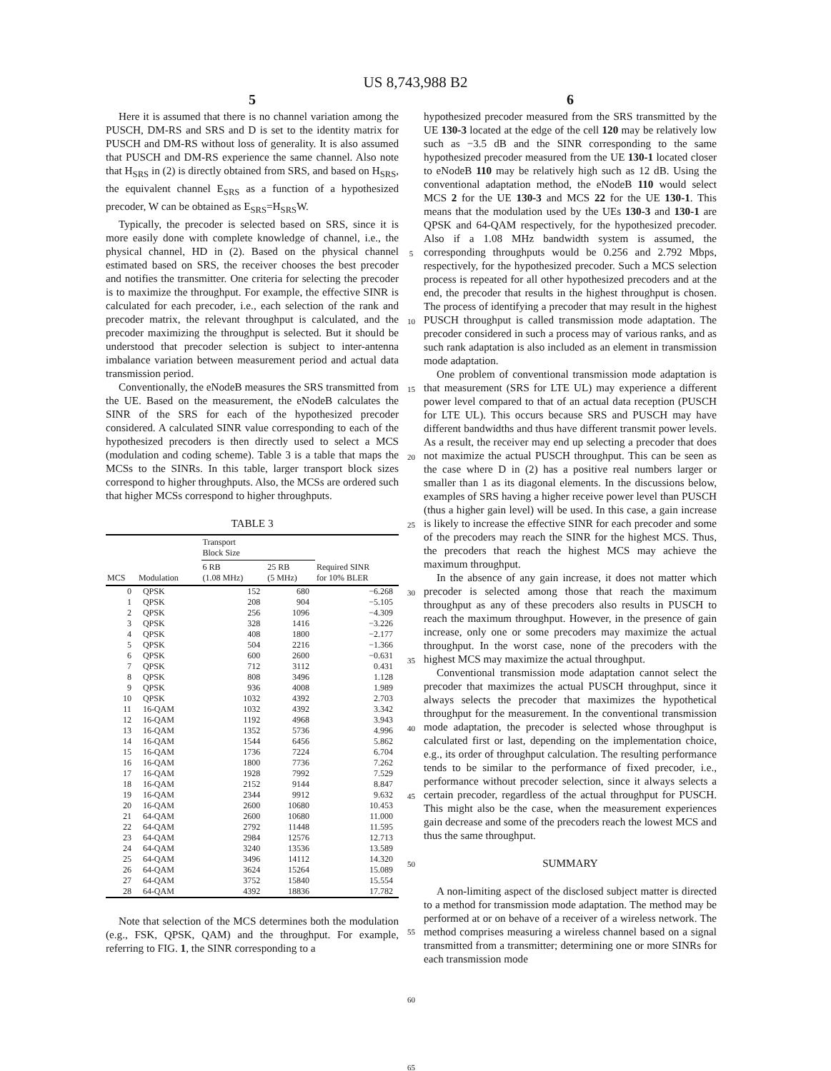US 8,743,988 B2
5
Here it is assumed that there is no channel variation among the PUSCH, DM-RS and SRS and D is set to the identity matrix for PUSCH and DM-RS without loss of generality. It is also assumed that PUSCH and DM-RS experience the same channel. Also note that H<sub>SRS</sub> in (2) is directly obtained from SRS, and based on H<sub>SRS</sub>, the equivalent channel E<sub>SRS</sub> as a function of a hypothesized precoder, W can be obtained as E<sub>SRS</sub>=H<sub>SRS</sub>W.
Typically, the precoder is selected based on SRS, since it is more easily done with complete knowledge of channel, i.e., the physical channel, HD in (2). Based on the physical channel estimated based on SRS, the receiver chooses the best precoder and notifies the transmitter. One criteria for selecting the precoder is to maximize the throughput. For example, the effective SINR is calculated for each precoder, i.e., each selection of the rank and precoder matrix, the relevant throughput is calculated, and the precoder maximizing the throughput is selected. But it should be understood that precoder selection is subject to inter-antenna imbalance variation between measurement period and actual data transmission period.
Conventionally, the eNodeB measures the SRS transmitted from the UE. Based on the measurement, the eNodeB calculates the SINR of the SRS for each of the hypothesized precoder considered. A calculated SINR value corresponding to each of the hypothesized precoders is then directly used to select a MCS (modulation and coding scheme). Table 3 is a table that maps the MCSs to the SINRs. In this table, larger transport block sizes correspond to higher throughputs. Also, the MCSs are ordered such that higher MCSs correspond to higher throughputs.
TABLE 3
| | | Transport Block Size | | |
| --- | --- | --- | --- | --- |
| MCS | Modulation | 6 RB (1.08 MHz) | 25 RB (5 MHz) | Required SINR for 10% BLER |
| 0 | QPSK | 152 | 680 | −6.268 |
| 1 | QPSK | 208 | 904 | −5.105 |
| 2 | QPSK | 256 | 1096 | −4.309 |
| 3 | QPSK | 328 | 1416 | −3.226 |
| 4 | QPSK | 408 | 1800 | −2.177 |
| 5 | QPSK | 504 | 2216 | −1.366 |
| 6 | QPSK | 600 | 2600 | −0.631 |
| 7 | QPSK | 712 | 3112 | 0.431 |
| 8 | QPSK | 808 | 3496 | 1.128 |
| 9 | QPSK | 936 | 4008 | 1.989 |
| 10 | QPSK | 1032 | 4392 | 2.703 |
| 11 | 16-QAM | 1032 | 4392 | 3.342 |
| 12 | 16-QAM | 1192 | 4968 | 3.943 |
| 13 | 16-QAM | 1352 | 5736 | 4.996 |
| 14 | 16-QAM | 1544 | 6456 | 5.862 |
| 15 | 16-QAM | 1736 | 7224 | 6.704 |
| 16 | 16-QAM | 1800 | 7736 | 7.262 |
| 17 | 16-QAM | 1928 | 7992 | 7.529 |
| 18 | 16-QAM | 2152 | 9144 | 8.847 |
| 19 | 16-QAM | 2344 | 9912 | 9.632 |
| 20 | 16-QAM | 2600 | 10680 | 10.453 |
| 21 | 64-QAM | 2600 | 10680 | 11.000 |
| 22 | 64-QAM | 2792 | 11448 | 11.595 |
| 23 | 64-QAM | 2984 | 12576 | 12.713 |
| 24 | 64-QAM | 3240 | 13536 | 13.589 |
| 25 | 64-QAM | 3496 | 14112 | 14.320 |
| 26 | 64-QAM | 3624 | 15264 | 15.089 |
| 27 | 64-QAM | 3752 | 15840 | 15.554 |
| 28 | 64-QAM | 4392 | 18836 | 17.782 |
Note that selection of the MCS determines both the modulation (e.g., FSK, QPSK, QAM) and the throughput. For example, referring to FIG. 1, the SINR corresponding to a
5
10
15
20
25
30
35
40
45
50
55
60
65
6
hypothesized precoder measured from the SRS transmitted by the UE 130-3 located at the edge of the cell 120 may be relatively low such as −3.5 dB and the SINR corresponding to the same hypothesized precoder measured from the UE 130-1 located closer to eNodeB 110 may be relatively high such as 12 dB. Using the conventional adaptation method, the eNodeB 110 would select MCS 2 for the UE 130-3 and MCS 22 for the UE 130-1. This means that the modulation used by the UEs 130-3 and 130-1 are QPSK and 64-QAM respectively, for the hypothesized precoder. Also if a 1.08 MHz bandwidth system is assumed, the corresponding throughputs would be 0.256 and 2.792 Mbps, respectively, for the hypothesized precoder. Such a MCS selection process is repeated for all other hypothesized precoders and at the end, the precoder that results in the highest throughput is chosen. The process of identifying a precoder that may result in the highest PUSCH throughput is called transmission mode adaptation. The precoder considered in such a process may of various ranks, and as such rank adaptation is also included as an element in transmission mode adaptation.
One problem of conventional transmission mode adaptation is that measurement (SRS for LTE UL) may experience a different power level compared to that of an actual data reception (PUSCH for LTE UL). This occurs because SRS and PUSCH may have different bandwidths and thus have different transmit power levels. As a result, the receiver may end up selecting a precoder that does not maximize the actual PUSCH throughput. This can be seen as the case where D in (2) has a positive real numbers larger or smaller than 1 as its diagonal elements. In the discussions below, examples of SRS having a higher receive power level than PUSCH (thus a higher gain level) will be used. In this case, a gain increase is likely to increase the effective SINR for each precoder and some of the precoders may reach the SINR for the highest MCS. Thus, the precoders that reach the highest MCS may achieve the maximum throughput.
In the absence of any gain increase, it does not matter which precoder is selected among those that reach the maximum throughput as any of these precoders also results in PUSCH to reach the maximum throughput. However, in the presence of gain increase, only one or some precoders may maximize the actual throughput. In the worst case, none of the precoders with the highest MCS may maximize the actual throughput.
Conventional transmission mode adaptation cannot select the precoder that maximizes the actual PUSCH throughput, since it always selects the precoder that maximizes the hypothetical throughput for the measurement. In the conventional transmission mode adaptation, the precoder is selected whose throughput is calculated first or last, depending on the implementation choice, e.g., its order of throughput calculation. The resulting performance tends to be similar to the performance of fixed precoder, i.e., performance without precoder selection, since it always selects a certain precoder, regardless of the actual throughput for PUSCH. This might also be the case, when the measurement experiences gain decrease and some of the precoders reach the lowest MCS and thus the same throughput.
SUMMARY
A non-limiting aspect of the disclosed subject matter is directed to a method for transmission mode adaptation. The method may be performed at or on behave of a receiver of a wireless network. The method comprises measuring a wireless channel based on a signal transmitted from a transmitter; determining one or more SINRs for each transmission mode